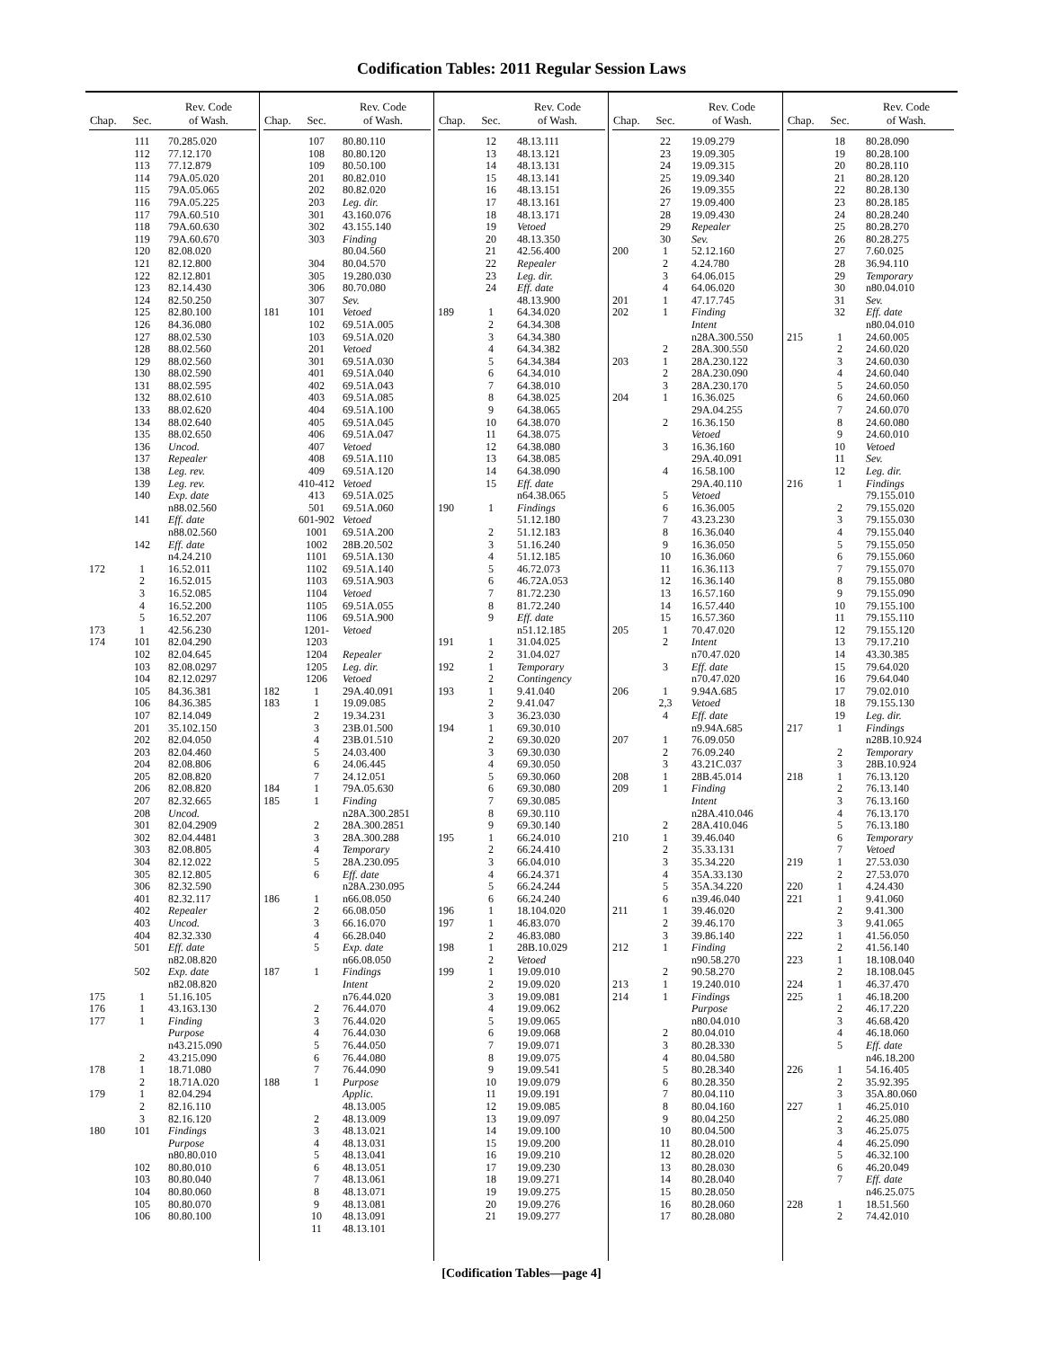Codification Tables: 2011 Regular Session Laws
| Chap. | Sec. | Rev. Code of Wash. |
| --- | --- | --- |
| | 111 | 70.285.020 |
| | 112 | 77.12.170 |
| | 113 | 77.12.879 |
| | 114 | 79A.05.020 |
| | 115 | 79A.05.065 |
| | 116 | 79A.05.225 |
| | 117 | 79A.60.510 |
| | 118 | 79A.60.630 |
| | 119 | 79A.60.670 |
| | 120 | 82.08.020 |
| | 121 | 82.12.800 |
| | 122 | 82.12.801 |
| | 123 | 82.14.430 |
| | 124 | 82.50.250 |
| | 125 | 82.80.100 |
| | 126 | 84.36.080 |
| | 127 | 88.02.530 |
| | 128 | 88.02.560 |
| | 129 | 88.02.560 |
| | 130 | 88.02.590 |
| | 131 | 88.02.595 |
| | 132 | 88.02.610 |
| | 133 | 88.02.620 |
| | 134 | 88.02.640 |
| | 135 | 88.02.650 |
| | 136 | Uncod. |
| | 137 | Repealer |
| | 138 | Leg. rev. |
| | 139 | Leg. rev. |
| | 140 | Exp. date |
| | | n88.02.560 |
| | 141 | Eff. date |
| | | n88.02.560 |
| | 142 | Eff. date |
| | | n4.24.210 |
| 172 | 1 | 16.52.011 |
| | 2 | 16.52.015 |
| | 3 | 16.52.085 |
| | 4 | 16.52.200 |
| | 5 | 16.52.207 |
| 173 | 1 | 42.56.230 |
| 174 | 101 | 82.04.290 |
| | 102 | 82.04.645 |
| | 103 | 82.08.0297 |
| | 104 | 82.12.0297 |
| | 105 | 84.36.381 |
| | 106 | 84.36.385 |
| | 107 | 82.14.049 |
| | 201 | 35.102.150 |
| | 202 | 82.04.050 |
| | 203 | 82.04.460 |
| | 204 | 82.08.806 |
| | 205 | 82.08.820 |
| | 206 | 82.08.820 |
| | 207 | 82.32.665 |
| | 208 | Uncod. |
| | 301 | 82.04.2909 |
| | 302 | 82.04.4481 |
| | 303 | 82.08.805 |
| | 304 | 82.12.022 |
| | 305 | 82.12.805 |
| | 306 | 82.32.590 |
| | 401 | 82.32.117 |
| | 402 | Repealer |
| | 403 | Uncod. |
| | 404 | 82.32.330 |
| | 501 | Eff. date |
| | | n82.08.820 |
| | 502 | Exp. date |
| | | n82.08.820 |
| 175 | 1 | 51.16.105 |
| 176 | 1 | 43.163.130 |
| 177 | 1 | Finding |
| | | Purpose |
| | | n43.215.090 |
| | 2 | 43.215.090 |
| 178 | 1 | 18.71.080 |
| | 2 | 18.71A.020 |
| 179 | 1 | 82.04.294 |
| | 2 | 82.16.110 |
| | 3 | 82.16.120 |
| 180 | 101 | Findings |
| | | Purpose |
| | | n80.80.010 |
| | 102 | 80.80.010 |
| | 103 | 80.80.040 |
| | 104 | 80.80.060 |
| | 105 | 80.80.070 |
| | 106 | 80.80.100 |
| Chap. | Sec. | Rev. Code of Wash. |
| --- | --- | --- |
| | 107 | 80.80.110 |
| | 108 | 80.80.120 |
| | 109 | 80.50.100 |
| | 201 | 80.82.010 |
| | 202 | 80.82.020 |
| | 203 | Leg. dir. |
| | 301 | 43.160.076 |
| | 302 | 43.155.140 |
| | 303 | Finding |
| | | 80.04.560 |
| | 304 | 80.04.570 |
| | 305 | 19.280.030 |
| | 306 | 80.70.080 |
| | 307 | Sev. |
| 181 | 101 | Vetoed |
| | 102 | 69.51A.005 |
| | 103 | 69.51A.020 |
| | 201 | Vetoed |
| | 301 | 69.51A.030 |
| | 401 | 69.51A.040 |
| | 402 | 69.51A.043 |
| | 403 | 69.51A.085 |
| | 404 | 69.51A.100 |
| | 405 | 69.51A.045 |
| | 406 | 69.51A.047 |
| | 407 | Vetoed |
| | 408 | 69.51A.110 |
| | 409 | 69.51A.120 |
| | 410-412 | Vetoed |
| | 413 | 69.51A.025 |
| | 501 | 69.51A.060 |
| | 601-902 | Vetoed |
| | 1001 | 69.51A.200 |
| | 1002 | 28B.20.502 |
| | 1101 | 69.51A.130 |
| | 1102 | 69.51A.140 |
| | 1103 | 69.51A.903 |
| | 1104 | Vetoed |
| | 1105 | 69.51A.055 |
| | 1106 | 69.51A.900 |
| | 1201-1203 | Vetoed |
| | 1204 | Repealer |
| | 1205 | Leg. dir. |
| | 1206 | Vetoed |
| 182 | 1 | 29A.40.091 |
| 183 | 1 | 19.09.085 |
| | 2 | 19.34.231 |
| | 3 | 23B.01.500 |
| | 4 | 23B.01.510 |
| | 5 | 24.03.400 |
| | 6 | 24.06.445 |
| | 7 | 24.12.051 |
| 184 | 1 | 79A.05.630 |
| 185 | 1 | Finding |
| | | n28A.300.2851 |
| | 2 | 28A.300.2851 |
| | 3 | 28A.300.288 |
| | 4 | Temporary |
| | 5 | 28A.230.095 |
| | 6 | Eff. date |
| | | n28A.230.095 |
| 186 | 1 | n66.08.050 |
| | 2 | 66.08.050 |
| | 3 | 66.16.070 |
| | 4 | 66.28.040 |
| | 5 | Exp. date |
| | | n66.08.050 |
| 187 | 1 | Findings |
| | | Intent |
| | | n76.44.020 |
| | 2 | 76.44.070 |
| | 3 | 76.44.020 |
| | 4 | 76.44.030 |
| | 5 | 76.44.050 |
| | 6 | 76.44.080 |
| | 7 | 76.44.090 |
| 188 | 1 | Purpose |
| | | Applic. |
| | | 48.13.005 |
| | 2 | 48.13.009 |
| | 3 | 48.13.021 |
| | 4 | 48.13.031 |
| | 5 | 48.13.041 |
| | 6 | 48.13.051 |
| | 7 | 48.13.061 |
| | 8 | 48.13.071 |
| | 9 | 48.13.081 |
| | 10 | 48.13.091 |
| | 11 | 48.13.101 |
| Chap. | Sec. | Rev. Code of Wash. |
| --- | --- | --- |
| | 12 | 48.13.111 |
| | 13 | 48.13.121 |
| | 14 | 48.13.131 |
| | 15 | 48.13.141 |
| | 16 | 48.13.151 |
| | 17 | 48.13.161 |
| | 18 | 48.13.171 |
| | 19 | Vetoed |
| | 20 | 48.13.350 |
| | 21 | 42.56.400 |
| | 22 | Repealer |
| | 23 | Leg. dir. |
| | 24 | Eff. date |
| | | 48.13.900 |
| 189 | 1 | 64.34.020 |
| | 2 | 64.34.308 |
| | 3 | 64.34.380 |
| | 4 | 64.34.382 |
| | 5 | 64.34.384 |
| | 6 | 64.34.010 |
| | 7 | 64.38.010 |
| | 8 | 64.38.025 |
| | 9 | 64.38.065 |
| | 10 | 64.38.070 |
| | 11 | 64.38.075 |
| | 12 | 64.38.080 |
| | 13 | 64.38.085 |
| | 14 | 64.38.090 |
| | 15 | Eff. date |
| | | n64.38.065 |
| 190 | 1 | Findings |
| | | 51.12.180 |
| | 2 | 51.12.183 |
| | 3 | 51.16.240 |
| | 4 | 51.12.185 |
| | 5 | 46.72.073 |
| | 6 | 46.72A.053 |
| | 7 | 81.72.230 |
| | 8 | 81.72.240 |
| | 9 | Eff. date |
| | | n51.12.185 |
| 191 | 1 | 31.04.025 |
| | 2 | 31.04.027 |
| 192 | 1 | Temporary |
| | 2 | Contingency |
| 193 | 1 | 9.41.040 |
| | 2 | 9.41.047 |
| | 3 | 36.23.030 |
| 194 | 1 | 69.30.010 |
| | 2 | 69.30.020 |
| | 3 | 69.30.030 |
| | 4 | 69.30.050 |
| | 5 | 69.30.060 |
| | 6 | 69.30.080 |
| | 7 | 69.30.085 |
| | 8 | 69.30.110 |
| | 9 | 69.30.140 |
| 195 | 1 | 66.24.010 |
| | 2 | 66.24.410 |
| | 3 | 66.04.010 |
| | 4 | 66.24.371 |
| | 5 | 66.24.244 |
| | 6 | 66.24.240 |
| 196 | 1 | 18.104.020 |
| 197 | 1 | 46.83.070 |
| | 2 | 46.83.080 |
| 198 | 1 | 28B.10.029 |
| | 2 | Vetoed |
| 199 | 1 | 19.09.010 |
| | 2 | 19.09.020 |
| | 3 | 19.09.081 |
| | 4 | 19.09.062 |
| | 5 | 19.09.065 |
| | 6 | 19.09.068 |
| | 7 | 19.09.071 |
| | 8 | 19.09.075 |
| | 9 | 19.09.541 |
| | 10 | 19.09.079 |
| | 11 | 19.09.191 |
| | 12 | 19.09.085 |
| | 13 | 19.09.097 |
| | 14 | 19.09.100 |
| | 15 | 19.09.200 |
| | 16 | 19.09.210 |
| | 17 | 19.09.230 |
| | 18 | 19.09.271 |
| | 19 | 19.09.275 |
| | 20 | 19.09.276 |
| | 21 | 19.09.277 |
| Chap. | Sec. | Rev. Code of Wash. |
| --- | --- | --- |
| | 22 | 19.09.279 |
| | 23 | 19.09.305 |
| | 24 | 19.09.315 |
| | 25 | 19.09.340 |
| | 26 | 19.09.355 |
| | 27 | 19.09.400 |
| | 28 | 19.09.430 |
| | 29 | Repealer |
| | 30 | Sev. |
| 200 | 1 | 52.12.160 |
| | 2 | 4.24.780 |
| | 3 | 64.06.015 |
| | 4 | 64.06.020 |
| 201 | 1 | 47.17.745 |
| 202 | 1 | Finding |
| | | Intent |
| | | n28A.300.550 |
| | 2 | 28A.300.550 |
| 203 | 1 | 28A.230.122 |
| | 2 | 28A.230.090 |
| | 3 | 28A.230.170 |
| 204 | 1 | 16.36.025 |
| | | 29A.04.255 |
| | 2 | 16.36.150 |
| | | Vetoed |
| | 3 | 16.36.160 |
| | | 29A.40.091 |
| | 4 | 16.58.100 |
| | | 29A.40.110 |
| | 5 | Vetoed |
| | 6 | 16.36.005 |
| | 7 | 43.23.230 |
| | 8 | 16.36.040 |
| | 9 | 16.36.050 |
| | 10 | 16.36.060 |
| | 11 | 16.36.113 |
| | 12 | 16.36.140 |
| | 13 | 16.57.160 |
| | 14 | 16.57.440 |
| | 15 | 16.57.360 |
| 205 | 1 | 70.47.020 |
| | 2 | Intent |
| | | n70.47.020 |
| | 3 | Eff. date |
| | | n70.47.020 |
| 206 | 1 | 9.94A.685 |
| | 2,3 | Vetoed |
| | 4 | Eff. date |
| | | n9.94A.685 |
| 207 | 1 | 76.09.050 |
| | 2 | 76.09.240 |
| | 3 | 43.21C.037 |
| 208 | 1 | 28B.45.014 |
| 209 | 1 | Finding |
| | | Intent |
| | | n28A.410.046 |
| | 2 | 28A.410.046 |
| 210 | 1 | 39.46.040 |
| | 2 | 35.33.131 |
| | 3 | 35.34.220 |
| | 4 | 35A.33.130 |
| | 5 | 35A.34.220 |
| | 6 | n39.46.040 |
| 211 | 1 | 39.46.020 |
| | 2 | 39.46.170 |
| | 3 | 39.86.140 |
| 212 | 1 | Finding |
| | | n90.58.270 |
| | 2 | 90.58.270 |
| 213 | 1 | 19.240.010 |
| 214 | 1 | Findings |
| | | Purpose |
| | | n80.04.010 |
| | 2 | 80.04.010 |
| | 3 | 80.28.330 |
| | 4 | 80.04.580 |
| | 5 | 80.28.340 |
| | 6 | 80.28.350 |
| | 7 | 80.04.110 |
| | 8 | 80.04.160 |
| | 9 | 80.04.250 |
| | 10 | 80.04.500 |
| | 11 | 80.28.010 |
| | 12 | 80.28.020 |
| | 13 | 80.28.030 |
| | 14 | 80.28.040 |
| | 15 | 80.28.050 |
| | 16 | 80.28.060 |
| | 17 | 80.28.080 |
| Chap. | Sec. | Rev. Code of Wash. |
| --- | --- | --- |
| | 18 | 80.28.090 |
| | 19 | 80.28.100 |
| | 20 | 80.28.110 |
| | 21 | 80.28.120 |
| | 22 | 80.28.130 |
| | 23 | 80.28.185 |
| | 24 | 80.28.240 |
| | 25 | 80.28.270 |
| | 26 | 80.28.275 |
| | 27 | 7.60.025 |
| | 28 | 36.94.110 |
| | 29 | Temporary |
| | 30 | n80.04.010 |
| | 31 | Sev. |
| | 32 | Eff. date |
| | | n80.04.010 |
| 215 | 1 | 24.60.005 |
| | 2 | 24.60.020 |
| | 3 | 24.60.030 |
| | 4 | 24.60.040 |
| | 5 | 24.60.050 |
| | 6 | 24.60.060 |
| | 7 | 24.60.070 |
| | 8 | 24.60.080 |
| | 9 | 24.60.010 |
| | 10 | Vetoed |
| | 11 | Sev. |
| | 12 | Leg. dir. |
| 216 | 1 | Findings |
| | | 79.155.010 |
| | 2 | 79.155.020 |
| | 3 | 79.155.030 |
| | 4 | 79.155.040 |
| | 5 | 79.155.050 |
| | 6 | 79.155.060 |
| | 7 | 79.155.070 |
| | 8 | 79.155.080 |
| | 9 | 79.155.090 |
| | 10 | 79.155.100 |
| | 11 | 79.155.110 |
| | 12 | 79.155.120 |
| | 13 | 79.17.210 |
| | 14 | 43.30.385 |
| | 15 | 79.64.020 |
| | 16 | 79.64.040 |
| | 17 | 79.02.010 |
| | 18 | 79.155.130 |
| | 19 | Leg. dir. |
| 217 | 1 | Findings |
| | | n28B.10.924 |
| | 2 | Temporary |
| | 3 | 28B.10.924 |
| 218 | 1 | 76.13.120 |
| | 2 | 76.13.140 |
| | 3 | 76.13.160 |
| | 4 | 76.13.170 |
| | 5 | 76.13.180 |
| | 6 | Temporary |
| | 7 | Vetoed |
| 219 | 1 | 27.53.030 |
| | 2 | 27.53.070 |
| 220 | 1 | 4.24.430 |
| 221 | 1 | 9.41.060 |
| | 2 | 9.41.300 |
| | 3 | 9.41.065 |
| 222 | 1 | 41.56.050 |
| | 2 | 41.56.140 |
| 223 | 1 | 18.108.040 |
| | 2 | 18.108.045 |
| 224 | 1 | 46.37.470 |
| 225 | 1 | 46.18.200 |
| | 2 | 46.17.220 |
| | 3 | 46.68.420 |
| | 4 | 46.18.060 |
| | 5 | Eff. date |
| | | n46.18.200 |
| 226 | 1 | 54.16.405 |
| | 2 | 35.92.395 |
| | 3 | 35A.80.060 |
| 227 | 1 | 46.25.010 |
| | 2 | 46.25.080 |
| | 3 | 46.25.075 |
| | 4 | 46.25.090 |
| | 5 | 46.32.100 |
| | 6 | 46.20.049 |
| | 7 | Eff. date |
| | | n46.25.075 |
| 228 | 1 | 18.51.560 |
| | 2 | 74.42.010 |
[Codification Tables—page 4]